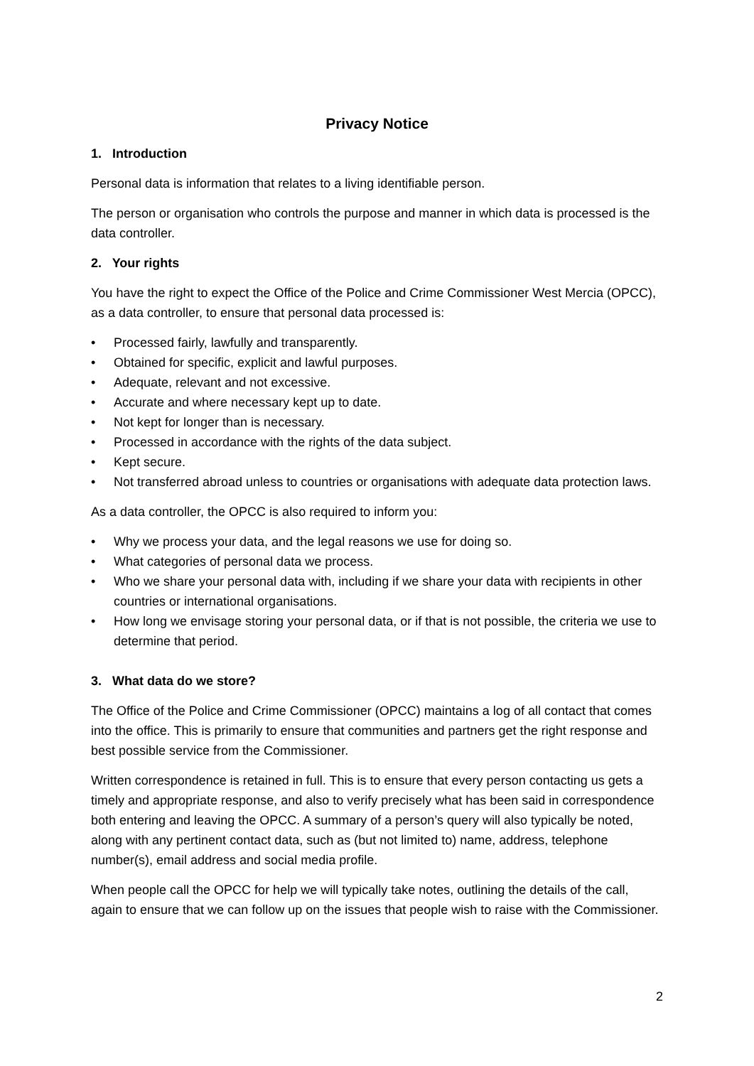Privacy Notice
1. Introduction
Personal data is information that relates to a living identifiable person.
The person or organisation who controls the purpose and manner in which data is processed is the data controller.
2. Your rights
You have the right to expect the Office of the Police and Crime Commissioner West Mercia (OPCC), as a data controller, to ensure that personal data processed is:
• Processed fairly, lawfully and transparently.
• Obtained for specific, explicit and lawful purposes.
• Adequate, relevant and not excessive.
• Accurate and where necessary kept up to date.
• Not kept for longer than is necessary.
• Processed in accordance with the rights of the data subject.
• Kept secure.
• Not transferred abroad unless to countries or organisations with adequate data protection laws.
As a data controller, the OPCC is also required to inform you:
• Why we process your data, and the legal reasons we use for doing so.
• What categories of personal data we process.
• Who we share your personal data with, including if we share your data with recipients in other countries or international organisations.
• How long we envisage storing your personal data, or if that is not possible, the criteria we use to determine that period.
3. What data do we store?
The Office of the Police and Crime Commissioner (OPCC) maintains a log of all contact that comes into the office. This is primarily to ensure that communities and partners get the right response and best possible service from the Commissioner.
Written correspondence is retained in full. This is to ensure that every person contacting us gets a timely and appropriate response, and also to verify precisely what has been said in correspondence both entering and leaving the OPCC. A summary of a person’s query will also typically be noted, along with any pertinent contact data, such as (but not limited to) name, address, telephone number(s), email address and social media profile.
When people call the OPCC for help we will typically take notes, outlining the details of the call, again to ensure that we can follow up on the issues that people wish to raise with the Commissioner.
2